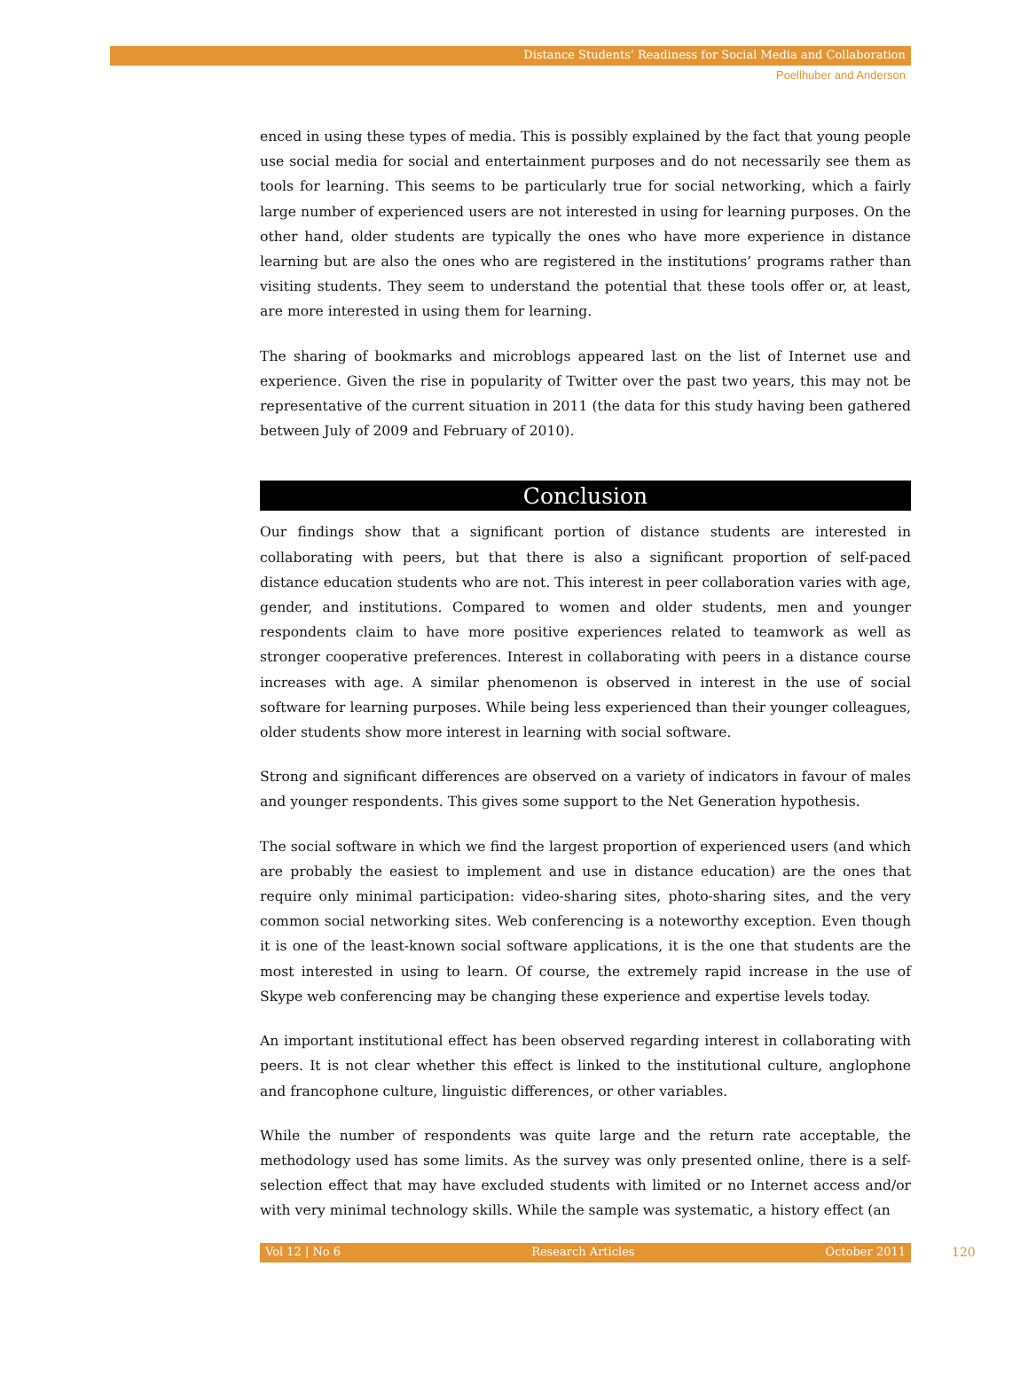Distance Students’ Readiness for Social Media and Collaboration
Poellhuber and Anderson
enced in using these types of media. This is possibly explained by the fact that young people use social media for social and entertainment purposes and do not necessarily see them as tools for learning. This seems to be particularly true for social networking, which a fairly large number of experienced users are not interested in using for learning purposes. On the other hand, older students are typically the ones who have more experience in distance learning but are also the ones who are registered in the institutions’ programs rather than visiting students. They seem to understand the potential that these tools offer or, at least, are more interested in using them for learning.
The sharing of bookmarks and microblogs appeared last on the list of Internet use and experience. Given the rise in popularity of Twitter over the past two years, this may not be representative of the current situation in 2011 (the data for this study having been gathered between July of 2009 and February of 2010).
Conclusion
Our findings show that a significant portion of distance students are interested in collaborating with peers, but that there is also a significant proportion of self-paced distance education students who are not. This interest in peer collaboration varies with age, gender, and institutions. Compared to women and older students, men and younger respondents claim to have more positive experiences related to teamwork as well as stronger cooperative preferences. Interest in collaborating with peers in a distance course increases with age. A similar phenomenon is observed in interest in the use of social software for learning purposes. While being less experienced than their younger colleagues, older students show more interest in learning with social software.
Strong and significant differences are observed on a variety of indicators in favour of males and younger respondents. This gives some support to the Net Generation hypothesis.
The social software in which we find the largest proportion of experienced users (and which are probably the easiest to implement and use in distance education) are the ones that require only minimal participation: video-sharing sites, photo-sharing sites, and the very common social networking sites. Web conferencing is a noteworthy exception. Even though it is one of the least-known social software applications, it is the one that students are the most interested in using to learn. Of course, the extremely rapid increase in the use of Skype web conferencing may be changing these experience and expertise levels today.
An important institutional effect has been observed regarding interest in collaborating with peers. It is not clear whether this effect is linked to the institutional culture, anglophone and francophone culture, linguistic differences, or other variables.
While the number of respondents was quite large and the return rate acceptable, the methodology used has some limits. As the survey was only presented online, there is a self-selection effect that may have excluded students with limited or no Internet access and/or with very minimal technology skills. While the sample was systematic, a history effect (an
Vol 12 | No 6 Research Articles October 2011 120